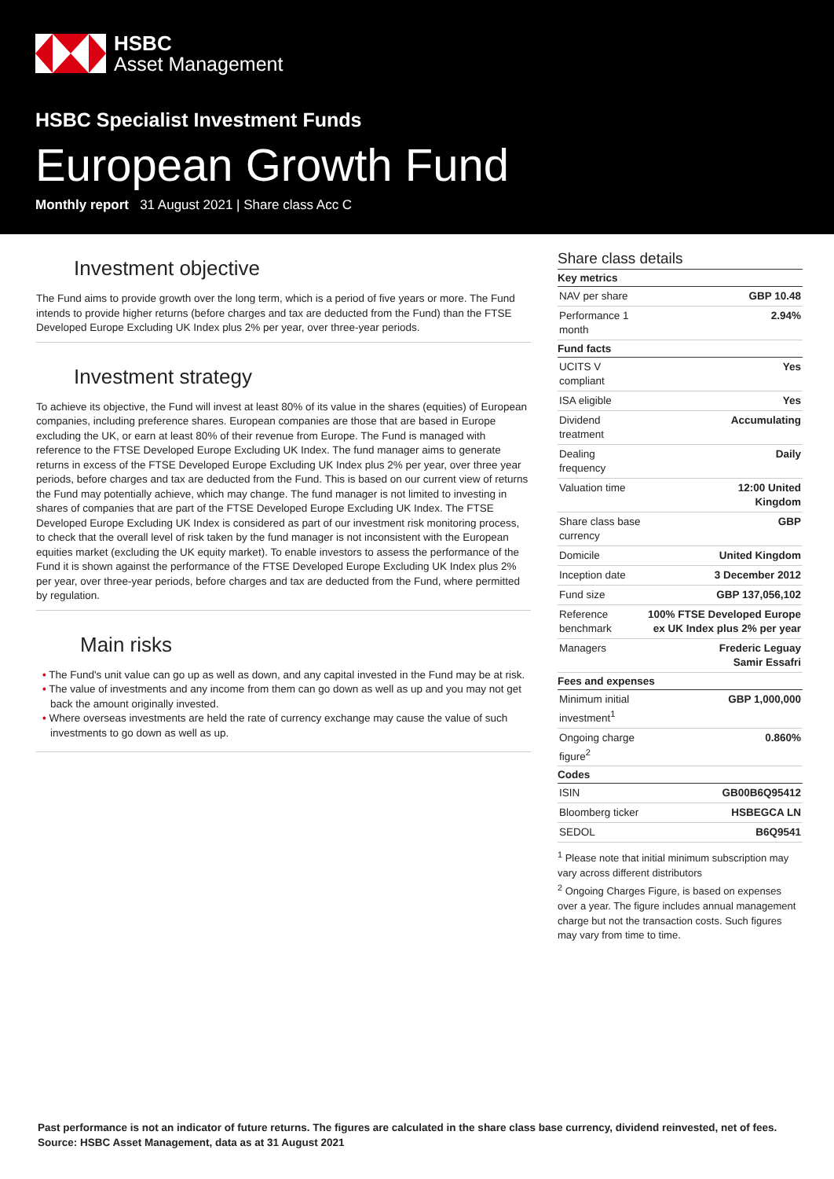HSBC
Asset Management
HSBC Specialist Investment Funds
European Growth Fund
Monthly report 31 August 2021 | Share class Acc C
Investment objective
The Fund aims to provide growth over the long term, which is a period of five years or more. The Fund intends to provide higher returns (before charges and tax are deducted from the Fund) than the FTSE Developed Europe Excluding UK Index plus 2% per year, over three-year periods.
Investment strategy
To achieve its objective, the Fund will invest at least 80% of its value in the shares (equities) of European companies, including preference shares. European companies are those that are based in Europe excluding the UK, or earn at least 80% of their revenue from Europe. The Fund is managed with reference to the FTSE Developed Europe Excluding UK Index. The fund manager aims to generate returns in excess of the FTSE Developed Europe Excluding UK Index plus 2% per year, over three year periods, before charges and tax are deducted from the Fund. This is based on our current view of returns the Fund may potentially achieve, which may change. The fund manager is not limited to investing in shares of companies that are part of the FTSE Developed Europe Excluding UK Index. The FTSE Developed Europe Excluding UK Index is considered as part of our investment risk monitoring process, to check that the overall level of risk taken by the fund manager is not inconsistent with the European equities market (excluding the UK equity market). To enable investors to assess the performance of the Fund it is shown against the performance of the FTSE Developed Europe Excluding UK Index plus 2% per year, over three-year periods, before charges and tax are deducted from the Fund, where permitted by regulation.
Main risks
• The Fund's unit value can go up as well as down, and any capital invested in the Fund may be at risk.
• The value of investments and any income from them can go down as well as up and you may not get back the amount originally invested.
• Where overseas investments are held the rate of currency exchange may cause the value of such investments to go down as well as up.
Share class details
| Key metrics | |
| --- | --- |
| NAV per share | GBP 10.48 |
| Performance 1 month | 2.94% |
| Fund facts | |
| UCITS V compliant | Yes |
| ISA eligible | Yes |
| Dividend treatment | Accumulating |
| Dealing frequency | Daily |
| Valuation time | 12:00 United Kingdom |
| Share class base currency | GBP |
| Domicile | United Kingdom |
| Inception date | 3 December 2012 |
| Fund size | GBP 137,056,102 |
| Reference benchmark | 100% FTSE Developed Europe ex UK Index plus 2% per year |
| Managers | Frederic Leguay Samir Essafri |
| Fees and expenses | |
| Minimum initial investment<sup>1</sup> | GBP 1,000,000 |
| Ongoing charge figure<sup>2</sup> | 0.860% |
| Codes | |
| ISIN | GB00B6Q95412 |
| Bloomberg ticker | HSBEGCA LN |
| SEDOL | B6Q9541 |
<sup>1</sup> Please note that initial minimum subscription may vary across different distributors
<sup>2</sup> Ongoing Charges Figure, is based on expenses over a year. The figure includes annual management charge but not the transaction costs. Such figures may vary from time to time.
Past performance is not an indicator of future returns. The figures are calculated in the share class base currency, dividend reinvested, net of fees.
Source: HSBC Asset Management, data as at 31 August 2021